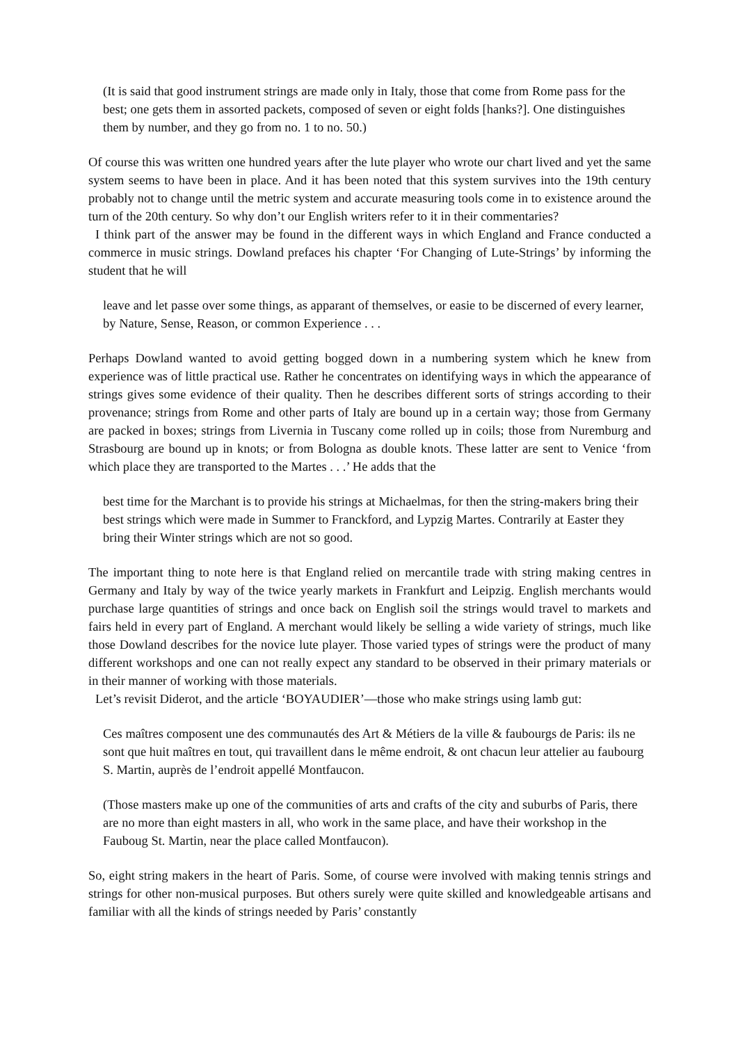(It is said that good instrument strings are made only in Italy, those that come from Rome pass for the best; one gets them in assorted packets, composed of seven or eight folds [hanks?]. One distinguishes them by number, and they go from no. 1 to no. 50.)
Of course this was written one hundred years after the lute player who wrote our chart lived and yet the same system seems to have been in place. And it has been noted that this system survives into the 19th century probably not to change until the metric system and accurate measuring tools come in to existence around the turn of the 20th century. So why don’t our English writers refer to it in their commentaries?
I think part of the answer may be found in the different ways in which England and France conducted a commerce in music strings. Dowland prefaces his chapter ‘For Changing of Lute-Strings’ by informing the student that he will
leave and let passe over some things, as apparant of themselves, or easie to be discerned of every learner, by Nature, Sense, Reason, or common Experience . . .
Perhaps Dowland wanted to avoid getting bogged down in a numbering system which he knew from experience was of little practical use. Rather he concentrates on identifying ways in which the appearance of strings gives some evidence of their quality. Then he describes different sorts of strings according to their provenance; strings from Rome and other parts of Italy are bound up in a certain way; those from Germany are packed in boxes; strings from Livernia in Tuscany come rolled up in coils; those from Nuremburg and Strasbourg are bound up in knots; or from Bologna as double knots. These latter are sent to Venice ‘from which place they are transported to the Martes . . .’ He adds that the
best time for the Marchant is to provide his strings at Michaelmas, for then the string-makers bring their best strings which were made in Summer to Franckford, and Lypzig Martes. Contrarily at Easter they bring their Winter strings which are not so good.
The important thing to note here is that England relied on mercantile trade with string making centres in Germany and Italy by way of the twice yearly markets in Frankfurt and Leipzig. English merchants would purchase large quantities of strings and once back on English soil the strings would travel to markets and fairs held in every part of England. A merchant would likely be selling a wide variety of strings, much like those Dowland describes for the novice lute player. Those varied types of strings were the product of many different workshops and one can not really expect any standard to be observed in their primary materials or in their manner of working with those materials.
Let’s revisit Diderot, and the article ‘BOYAUDIER’—those who make strings using lamb gut:
Ces maîtres composent une des communautés des Art & Métiers de la ville & faubourgs de Paris: ils ne sont que huit maîtres en tout, qui travaillent dans le même endroit, & ont chacun leur attelier au faubourg S. Martin, auprès de l’endroit appellé Montfaucon.
(Those masters make up one of the communities of arts and crafts of the city and suburbs of Paris, there are no more than eight masters in all, who work in the same place, and have their workshop in the Fauboug St. Martin, near the place called Montfaucon).
So, eight string makers in the heart of Paris. Some, of course were involved with making tennis strings and strings for other non-musical purposes. But others surely were quite skilled and knowledgeable artisans and familiar with all the kinds of strings needed by Paris’ constantly